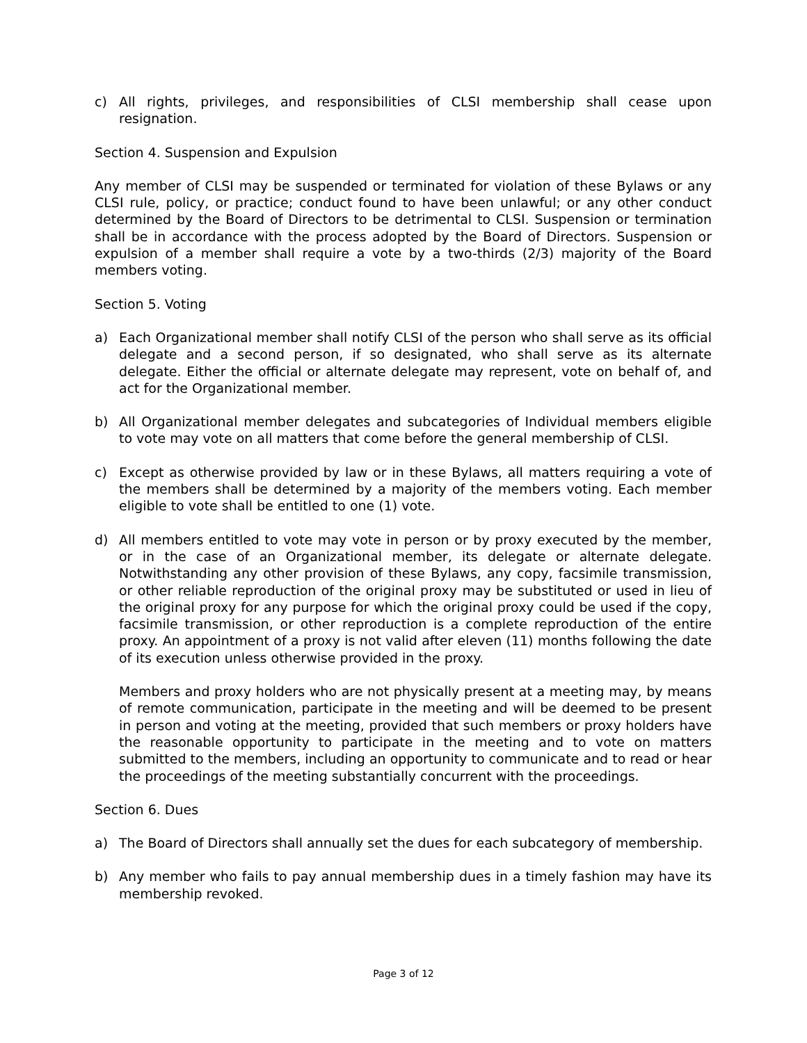c) All rights, privileges, and responsibilities of CLSI membership shall cease upon resignation.
Section 4. Suspension and Expulsion
Any member of CLSI may be suspended or terminated for violation of these Bylaws or any CLSI rule, policy, or practice; conduct found to have been unlawful; or any other conduct determined by the Board of Directors to be detrimental to CLSI. Suspension or termination shall be in accordance with the process adopted by the Board of Directors. Suspension or expulsion of a member shall require a vote by a two-thirds (2/3) majority of the Board members voting.
Section 5. Voting
a) Each Organizational member shall notify CLSI of the person who shall serve as its official delegate and a second person, if so designated, who shall serve as its alternate delegate. Either the official or alternate delegate may represent, vote on behalf of, and act for the Organizational member.
b) All Organizational member delegates and subcategories of Individual members eligible to vote may vote on all matters that come before the general membership of CLSI.
c) Except as otherwise provided by law or in these Bylaws, all matters requiring a vote of the members shall be determined by a majority of the members voting. Each member eligible to vote shall be entitled to one (1) vote.
d) All members entitled to vote may vote in person or by proxy executed by the member, or in the case of an Organizational member, its delegate or alternate delegate. Notwithstanding any other provision of these Bylaws, any copy, facsimile transmission, or other reliable reproduction of the original proxy may be substituted or used in lieu of the original proxy for any purpose for which the original proxy could be used if the copy, facsimile transmission, or other reproduction is a complete reproduction of the entire proxy. An appointment of a proxy is not valid after eleven (11) months following the date of its execution unless otherwise provided in the proxy.
Members and proxy holders who are not physically present at a meeting may, by means of remote communication, participate in the meeting and will be deemed to be present in person and voting at the meeting, provided that such members or proxy holders have the reasonable opportunity to participate in the meeting and to vote on matters submitted to the members, including an opportunity to communicate and to read or hear the proceedings of the meeting substantially concurrent with the proceedings.
Section 6. Dues
a) The Board of Directors shall annually set the dues for each subcategory of membership.
b) Any member who fails to pay annual membership dues in a timely fashion may have its membership revoked.
Page 3 of 12